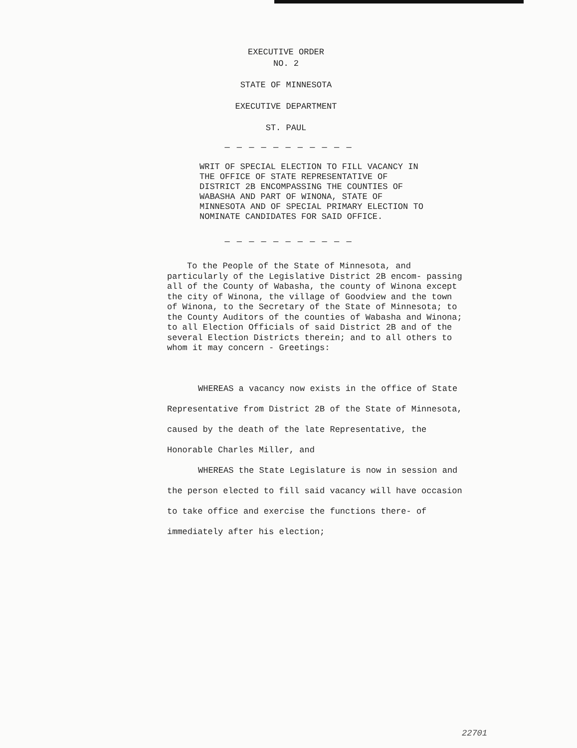EXECUTIVE ORDER
NO. 2
STATE OF MINNESOTA
EXECUTIVE DEPARTMENT
ST. PAUL
— — — — — — — — — — —
WRIT OF SPECIAL ELECTION TO FILL VACANCY IN THE OFFICE OF STATE REPRESENTATIVE OF DISTRICT 2B ENCOMPASSING THE COUNTIES OF WABASHA AND PART OF WINONA, STATE OF MINNESOTA AND OF SPECIAL PRIMARY ELECTION TO NOMINATE CANDIDATES FOR SAID OFFICE.
— — — — — — — — — — —
To the People of the State of Minnesota, and particularly of the Legislative District 2B encom- passing all of the County of Wabasha, the county of Winona except the city of Winona, the village of Goodview and the town of Winona, to the Secretary of the State of Minnesota; to the County Auditors of the counties of Wabasha and Winona; to all Election Officials of said District 2B and of the several Election Districts therein; and to all others to whom it may concern - Greetings:
WHEREAS a vacancy now exists in the office of State Representative from District 2B of the State of Minnesota, caused by the death of the late Representative, the Honorable Charles Miller, and
WHEREAS the State Legislature is now in session and the person elected to fill said vacancy will have occasion to take office and exercise the functions there- of immediately after his election;
22701